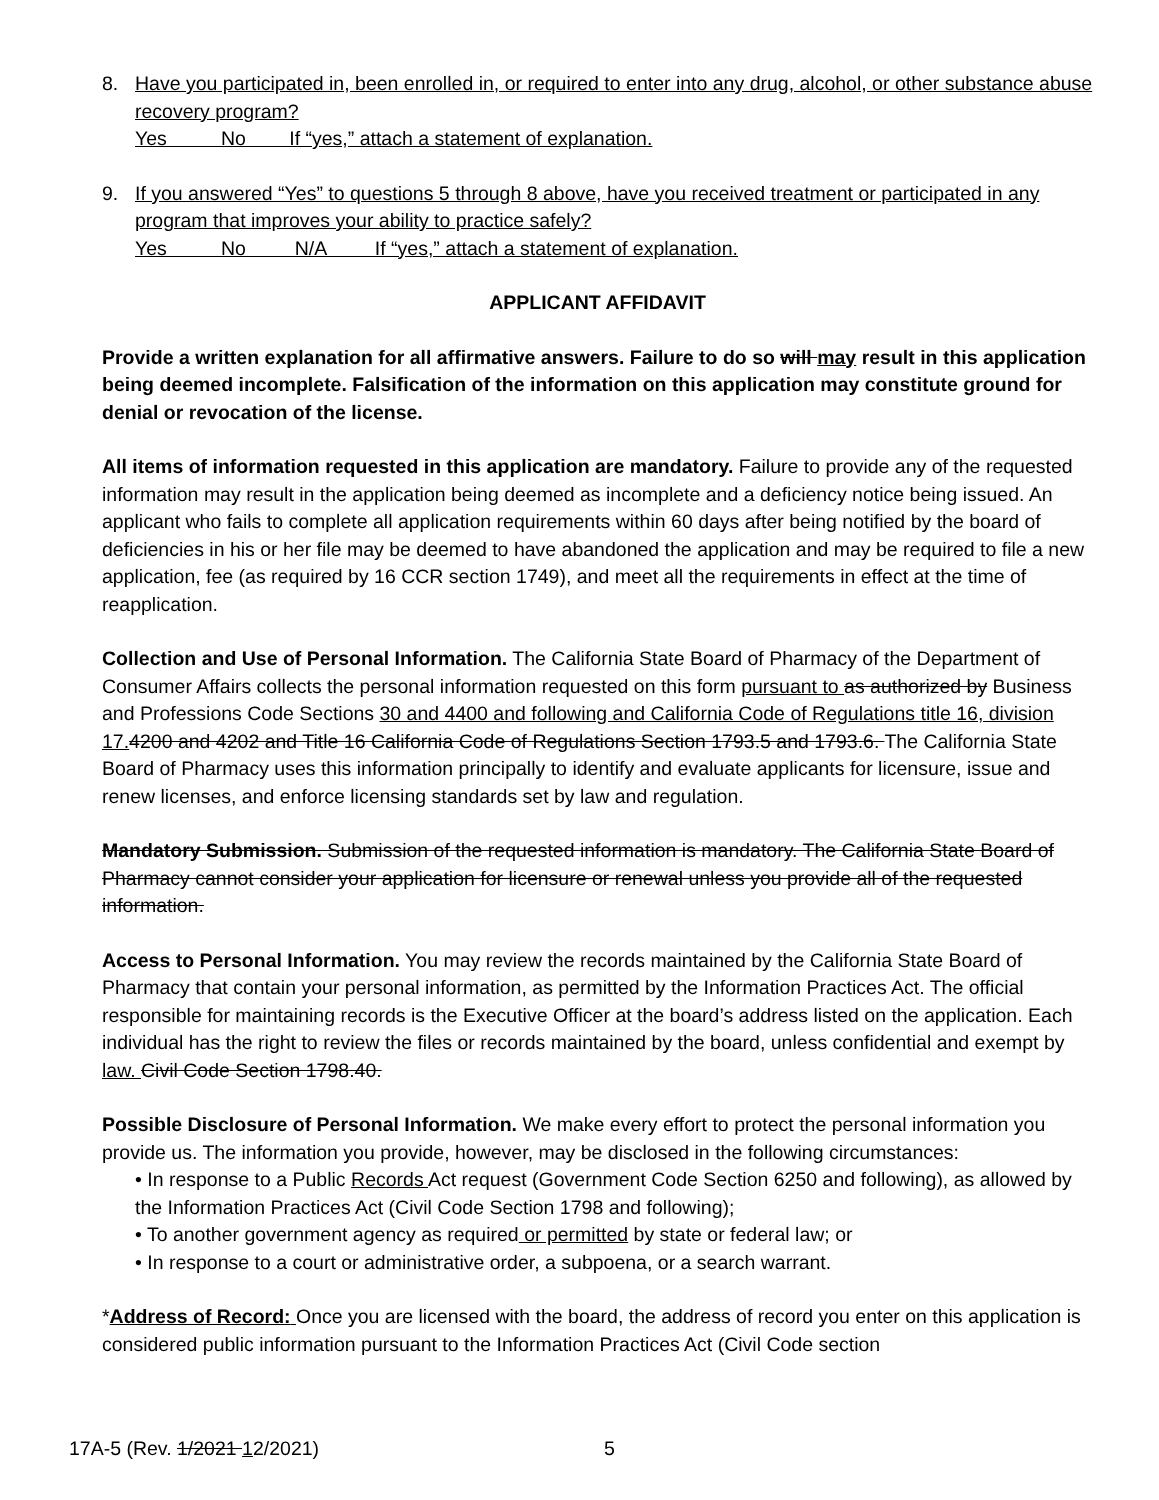8. Have you participated in, been enrolled in, or required to enter into any drug, alcohol, or other substance abuse recovery program?
Yes No If “yes,” attach a statement of explanation.
9. If you answered “Yes” to questions 5 through 8 above, have you received treatment or participated in any program that improves your ability to practice safely?
Yes No N/A If “yes,” attach a statement of explanation.
APPLICANT AFFIDAVIT
Provide a written explanation for all affirmative answers. Failure to do so will may result in this application being deemed incomplete. Falsification of the information on this application may constitute ground for denial or revocation of the license.
All items of information requested in this application are mandatory. Failure to provide any of the requested information may result in the application being deemed as incomplete and a deficiency notice being issued. An applicant who fails to complete all application requirements within 60 days after being notified by the board of deficiencies in his or her file may be deemed to have abandoned the application and may be required to file a new application, fee (as required by 16 CCR section 1749), and meet all the requirements in effect at the time of reapplication.
Collection and Use of Personal Information. The California State Board of Pharmacy of the Department of Consumer Affairs collects the personal information requested on this form pursuant to as authorized by Business and Professions Code Sections 30 and 4400 and following and California Code of Regulations title 16, division 17. 4200 and 4202 and Title 16 California Code of Regulations Section 1793.5 and 1793.6. The California State Board of Pharmacy uses this information principally to identify and evaluate applicants for licensure, issue and renew licenses, and enforce licensing standards set by law and regulation.
Mandatory Submission. Submission of the requested information is mandatory. The California State Board of Pharmacy cannot consider your application for licensure or renewal unless you provide all of the requested information.
Access to Personal Information. You may review the records maintained by the California State Board of Pharmacy that contain your personal information, as permitted by the Information Practices Act. The official responsible for maintaining records is the Executive Officer at the board’s address listed on the application. Each individual has the right to review the files or records maintained by the board, unless confidential and exempt by law. Civil Code Section 1798.40.
Possible Disclosure of Personal Information. We make every effort to protect the personal information you provide us. The information you provide, however, may be disclosed in the following circumstances:
• In response to a Public Records Act request (Government Code Section 6250 and following), as allowed by the Information Practices Act (Civil Code Section 1798 and following);
• To another government agency as required or permitted by state or federal law; or
• In response to a court or administrative order, a subpoena, or a search warrant.
*Address of Record: Once you are licensed with the board, the address of record you enter on this application is considered public information pursuant to the Information Practices Act (Civil Code section
17A-5 (Rev. 1/2021 12/2021) 5